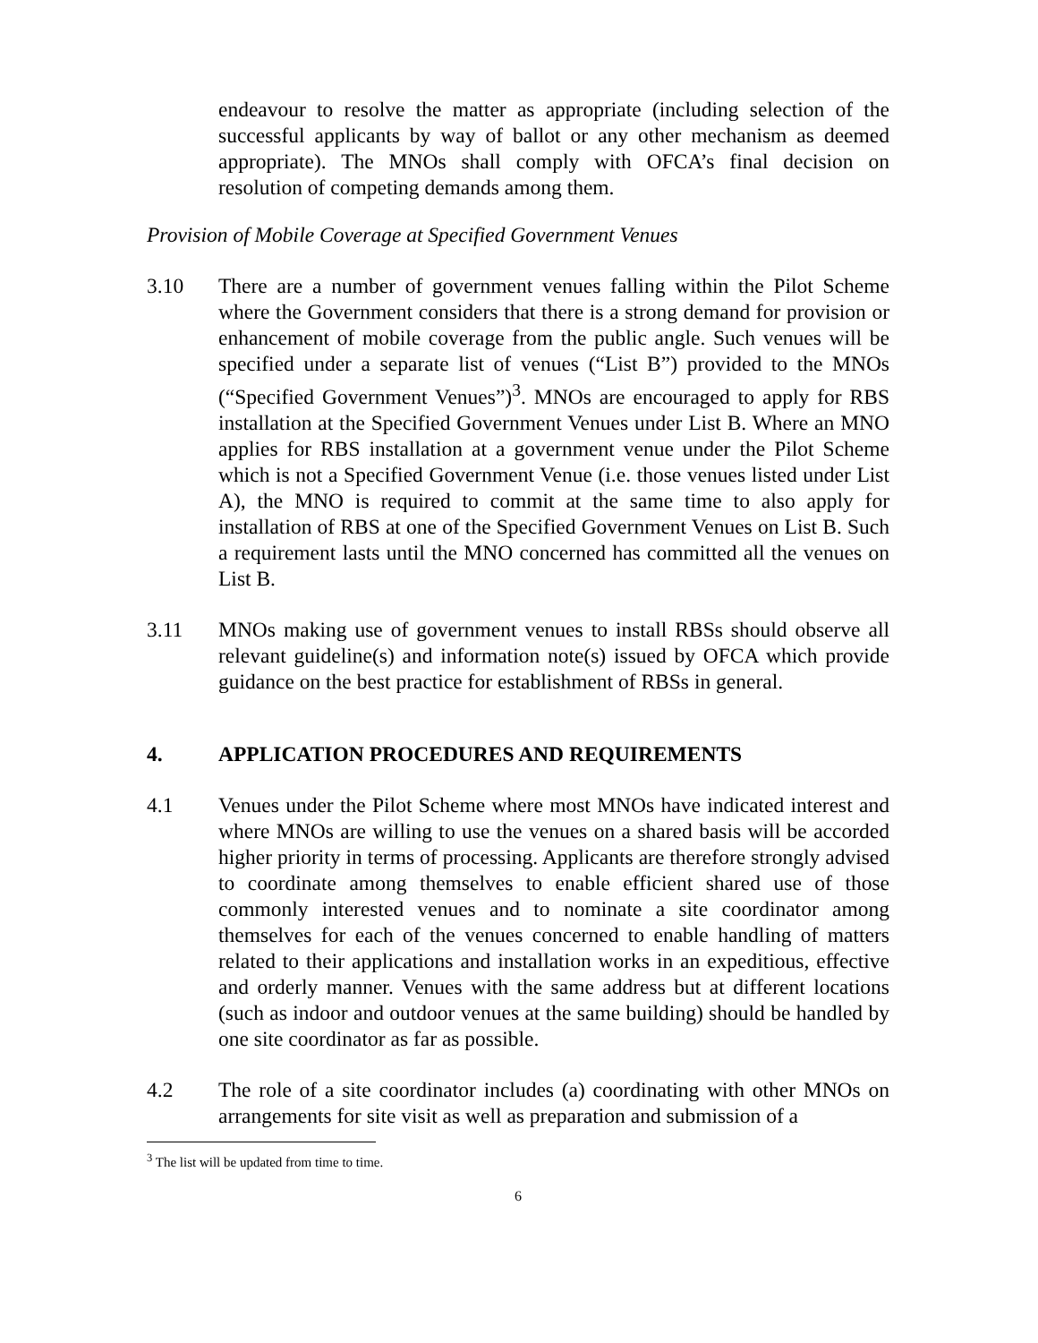endeavour to resolve the matter as appropriate (including selection of the successful applicants by way of ballot or any other mechanism as deemed appropriate). The MNOs shall comply with OFCA’s final decision on resolution of competing demands among them.
Provision of Mobile Coverage at Specified Government Venues
3.10 There are a number of government venues falling within the Pilot Scheme where the Government considers that there is a strong demand for provision or enhancement of mobile coverage from the public angle. Such venues will be specified under a separate list of venues (“List B”) provided to the MNOs (“Specified Government Venues”)<sup>3</sup>. MNOs are encouraged to apply for RBS installation at the Specified Government Venues under List B. Where an MNO applies for RBS installation at a government venue under the Pilot Scheme which is not a Specified Government Venue (i.e. those venues listed under List A), the MNO is required to commit at the same time to also apply for installation of RBS at one of the Specified Government Venues on List B. Such a requirement lasts until the MNO concerned has committed all the venues on List B.
3.11 MNOs making use of government venues to install RBSs should observe all relevant guideline(s) and information note(s) issued by OFCA which provide guidance on the best practice for establishment of RBSs in general.
4. APPLICATION PROCEDURES AND REQUIREMENTS
4.1 Venues under the Pilot Scheme where most MNOs have indicated interest and where MNOs are willing to use the venues on a shared basis will be accorded higher priority in terms of processing. Applicants are therefore strongly advised to coordinate among themselves to enable efficient shared use of those commonly interested venues and to nominate a site coordinator among themselves for each of the venues concerned to enable handling of matters related to their applications and installation works in an expeditious, effective and orderly manner. Venues with the same address but at different locations (such as indoor and outdoor venues at the same building) should be handled by one site coordinator as far as possible.
4.2 The role of a site coordinator includes (a) coordinating with other MNOs on arrangements for site visit as well as preparation and submission of a
<sup>3</sup> The list will be updated from time to time.
6